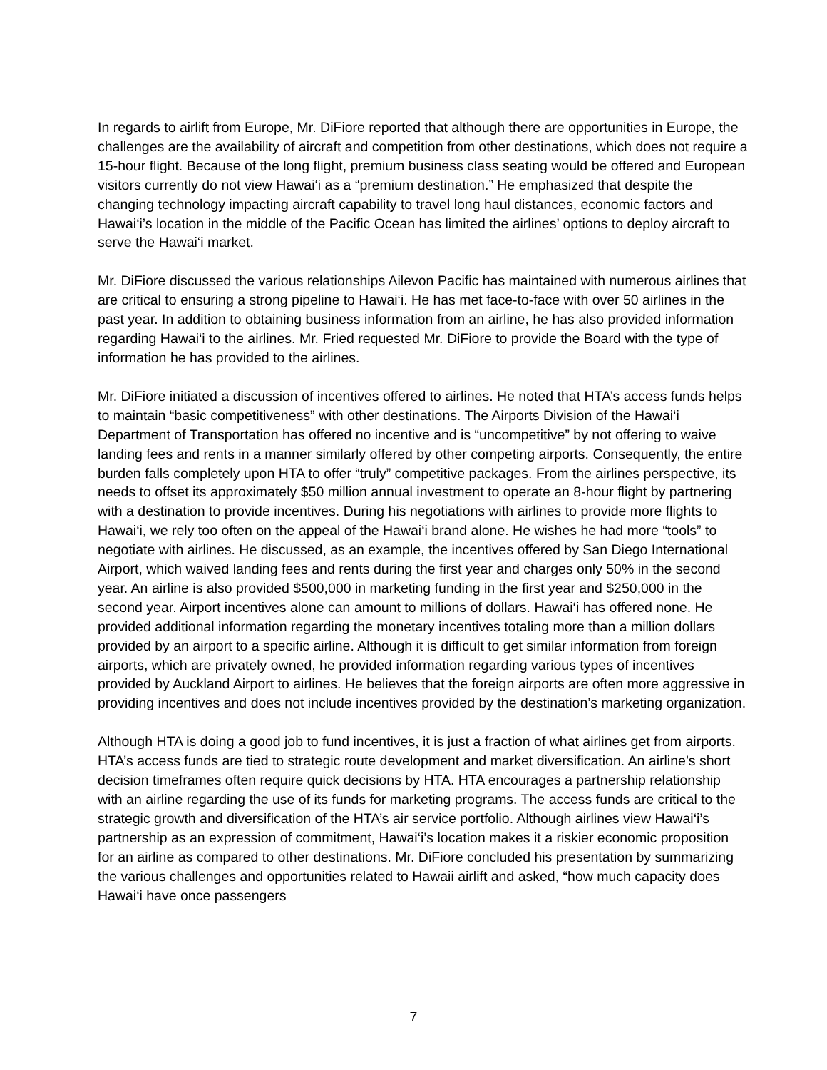In regards to airlift from Europe, Mr. DiFiore reported that although there are opportunities in Europe, the challenges are the availability of aircraft and competition from other destinations, which does not require a 15-hour flight. Because of the long flight, premium business class seating would be offered and European visitors currently do not view Hawai‘i as a “premium destination.” He emphasized that despite the changing technology impacting aircraft capability to travel long haul distances, economic factors and Hawai‘i’s location in the middle of the Pacific Ocean has limited the airlines’ options to deploy aircraft to serve the Hawai‘i market.
Mr. DiFiore discussed the various relationships Ailevon Pacific has maintained with numerous airlines that are critical to ensuring a strong pipeline to Hawai‘i. He has met face-to-face with over 50 airlines in the past year. In addition to obtaining business information from an airline, he has also provided information regarding Hawai‘i to the airlines. Mr. Fried requested Mr. DiFiore to provide the Board with the type of information he has provided to the airlines.
Mr. DiFiore initiated a discussion of incentives offered to airlines. He noted that HTA’s access funds helps to maintain “basic competitiveness” with other destinations. The Airports Division of the Hawai‘i Department of Transportation has offered no incentive and is “uncompetitive” by not offering to waive landing fees and rents in a manner similarly offered by other competing airports. Consequently, the entire burden falls completely upon HTA to offer “truly” competitive packages. From the airlines perspective, its needs to offset its approximately $50 million annual investment to operate an 8-hour flight by partnering with a destination to provide incentives. During his negotiations with airlines to provide more flights to Hawai‘i, we rely too often on the appeal of the Hawai‘i brand alone. He wishes he had more “tools” to negotiate with airlines. He discussed, as an example, the incentives offered by San Diego International Airport, which waived landing fees and rents during the first year and charges only 50% in the second year. An airline is also provided $500,000 in marketing funding in the first year and $250,000 in the second year. Airport incentives alone can amount to millions of dollars. Hawai‘i has offered none. He provided additional information regarding the monetary incentives totaling more than a million dollars provided by an airport to a specific airline. Although it is difficult to get similar information from foreign airports, which are privately owned, he provided information regarding various types of incentives provided by Auckland Airport to airlines. He believes that the foreign airports are often more aggressive in providing incentives and does not include incentives provided by the destination’s marketing organization.
Although HTA is doing a good job to fund incentives, it is just a fraction of what airlines get from airports. HTA’s access funds are tied to strategic route development and market diversification. An airline’s short decision timeframes often require quick decisions by HTA. HTA encourages a partnership relationship with an airline regarding the use of its funds for marketing programs. The access funds are critical to the strategic growth and diversification of the HTA’s air service portfolio. Although airlines view Hawai‘i’s partnership as an expression of commitment, Hawai‘i’s location makes it a riskier economic proposition for an airline as compared to other destinations. Mr. DiFiore concluded his presentation by summarizing the various challenges and opportunities related to Hawaii airlift and asked, “how much capacity does Hawai‘i have once passengers
7